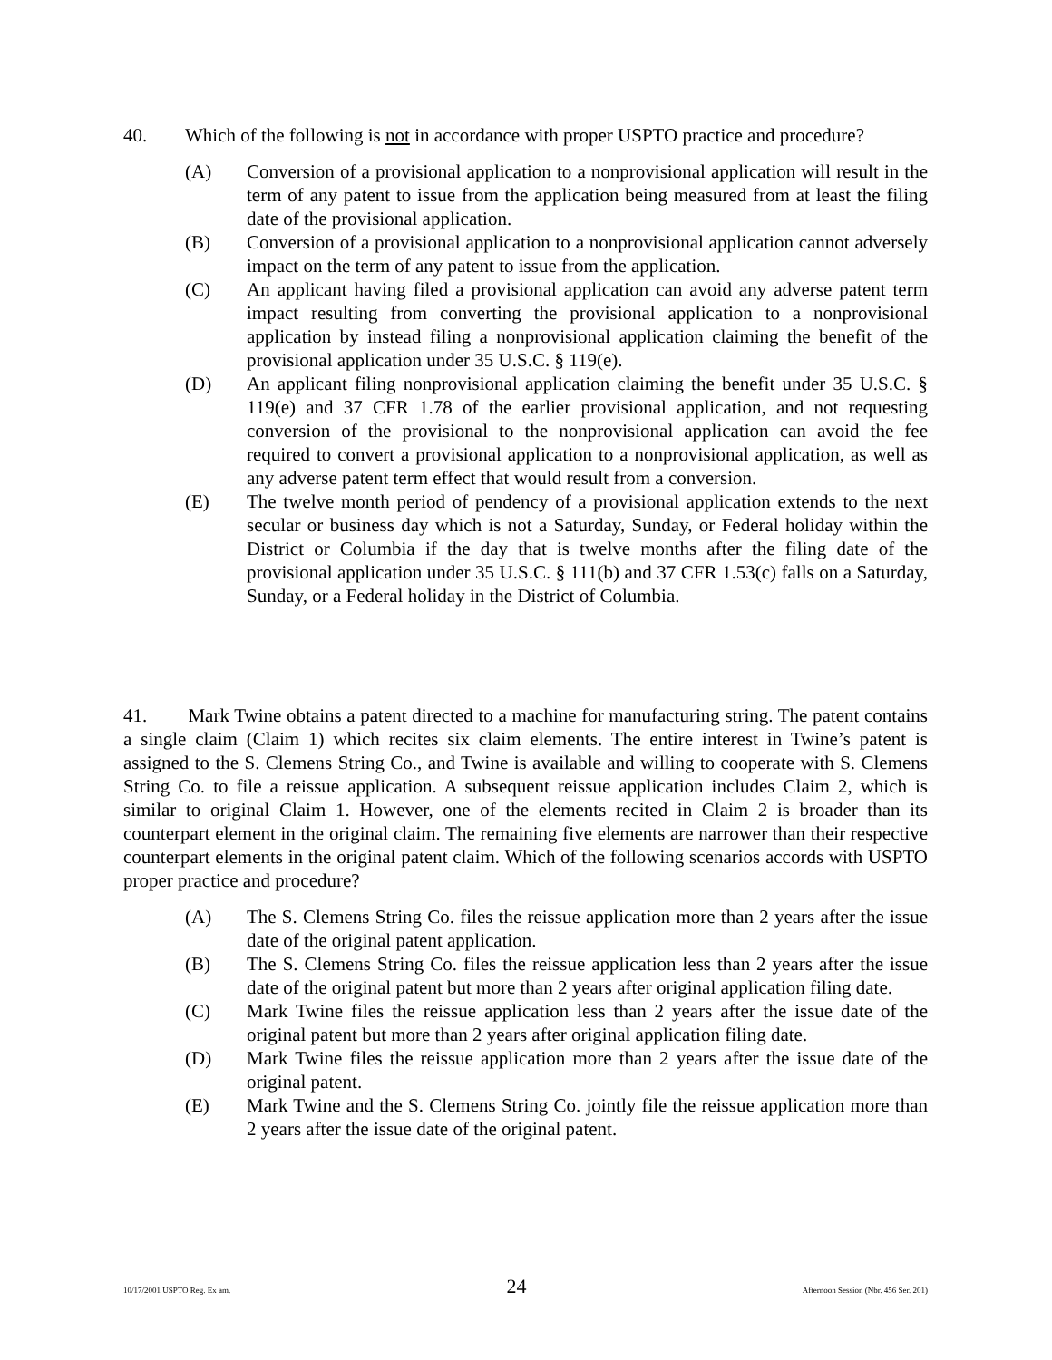40. Which of the following is not in accordance with proper USPTO practice and procedure?
(A) Conversion of a provisional application to a nonprovisional application will result in the term of any patent to issue from the application being measured from at least the filing date of the provisional application.
(B) Conversion of a provisional application to a nonprovisional application cannot adversely impact on the term of any patent to issue from the application.
(C) An applicant having filed a provisional application can avoid any adverse patent term impact resulting from converting the provisional application to a nonprovisional application by instead filing a nonprovisional application claiming the benefit of the provisional application under 35 U.S.C. § 119(e).
(D) An applicant filing nonprovisional application claiming the benefit under 35 U.S.C. § 119(e) and 37 CFR 1.78 of the earlier provisional application, and not requesting conversion of the provisional to the nonprovisional application can avoid the fee required to convert a provisional application to a nonprovisional application, as well as any adverse patent term effect that would result from a conversion.
(E) The twelve month period of pendency of a provisional application extends to the next secular or business day which is not a Saturday, Sunday, or Federal holiday within the District or Columbia if the day that is twelve months after the filing date of the provisional application under 35 U.S.C. § 111(b) and 37 CFR 1.53(c) falls on a Saturday, Sunday, or a Federal holiday in the District of Columbia.
41. Mark Twine obtains a patent directed to a machine for manufacturing string. The patent contains a single claim (Claim 1) which recites six claim elements. The entire interest in Twine’s patent is assigned to the S. Clemens String Co., and Twine is available and willing to cooperate with S. Clemens String Co. to file a reissue application. A subsequent reissue application includes Claim 2, which is similar to original Claim 1. However, one of the elements recited in Claim 2 is broader than its counterpart element in the original claim. The remaining five elements are narrower than their respective counterpart elements in the original patent claim. Which of the following scenarios accords with USPTO proper practice and procedure?
(A) The S. Clemens String Co. files the reissue application more than 2 years after the issue date of the original patent application.
(B) The S. Clemens String Co. files the reissue application less than 2 years after the issue date of the original patent but more than 2 years after original application filing date.
(C) Mark Twine files the reissue application less than 2 years after the issue date of the original patent but more than 2 years after original application filing date.
(D) Mark Twine files the reissue application more than 2 years after the issue date of the original patent.
(E) Mark Twine and the S. Clemens String Co. jointly file the reissue application more than 2 years after the issue date of the original patent.
10/17/2001 USPTO Reg. Ex am. 24 Afternoon Session (Nbr. 456 Ser. 201)